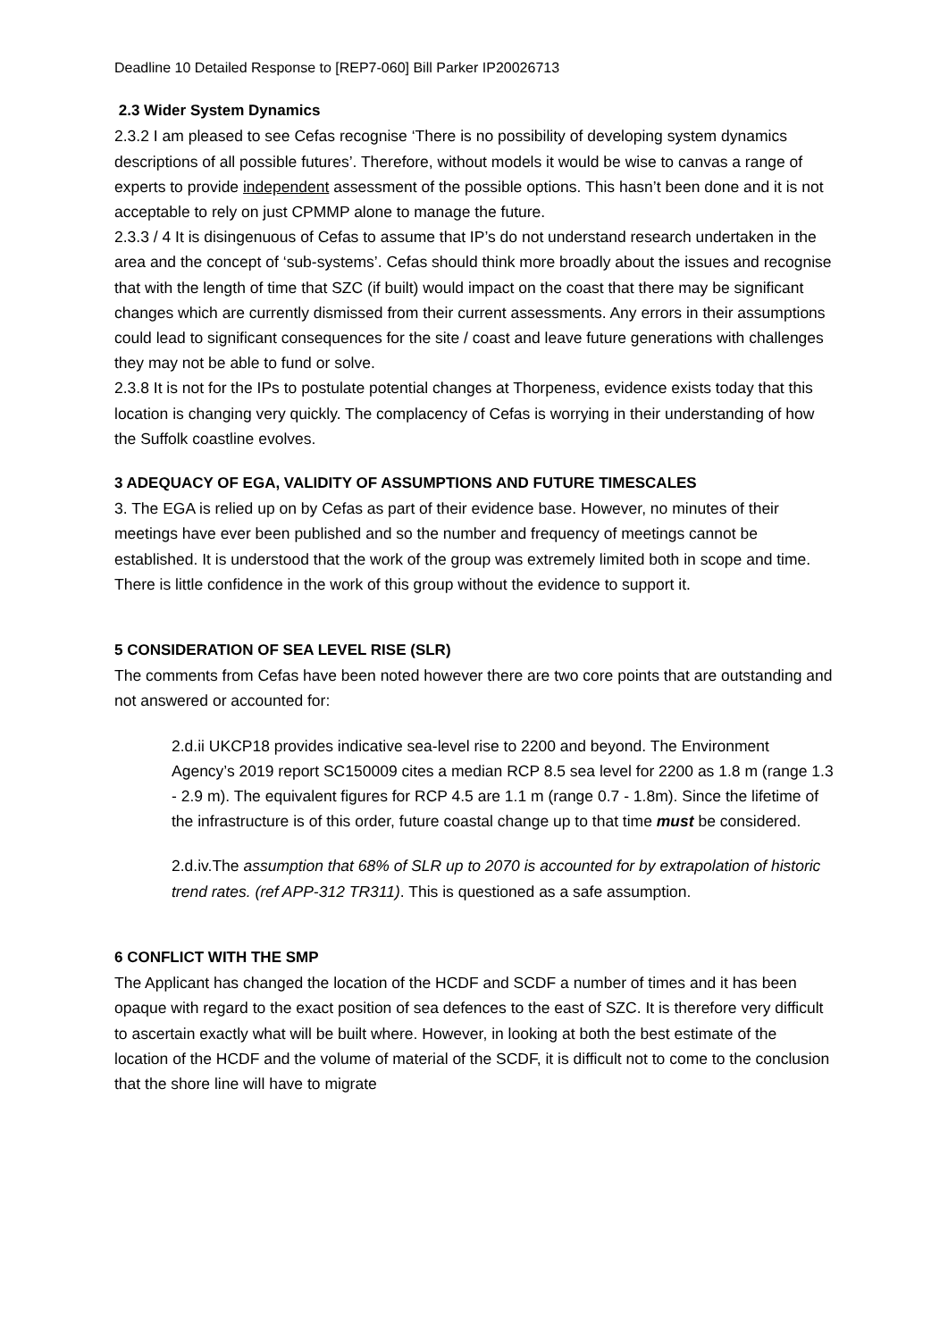Deadline 10 Detailed Response to [REP7-060] Bill Parker IP20026713
2.3 Wider System Dynamics
2.3.2 I am pleased to see Cefas recognise ‘There is no possibility of developing system dynamics descriptions of all possible futures’. Therefore, without models it would be wise to canvas a range of experts to provide independent assessment of the possible options. This hasn’t been done and it is not acceptable to rely on just CPMMP alone to manage the future.
2.3.3 / 4 It is disingenuous of Cefas to assume that IP’s do not understand research undertaken in the area and the concept of ‘sub-systems’. Cefas should think more broadly about the issues and recognise that with the length of time that SZC (if built) would impact on the coast that there may be significant changes which are currently dismissed from their current assessments. Any errors in their assumptions could lead to significant consequences for the site / coast and leave future generations with challenges they may not be able to fund or solve.
2.3.8 It is not for the IPs to postulate potential changes at Thorpeness, evidence exists today that this location is changing very quickly. The complacency of Cefas is worrying in their understanding of how the Suffolk coastline evolves.
3 ADEQUACY OF EGA, VALIDITY OF ASSUMPTIONS AND FUTURE TIMESCALES
3. The EGA is relied up on by Cefas as part of their evidence base. However, no minutes of their meetings have ever been published and so the number and frequency of meetings cannot be established. It is understood that the work of the group was extremely limited both in scope and time. There is little confidence in the work of this group without the evidence to support it.
5 CONSIDERATION OF SEA LEVEL RISE (SLR)
The comments from Cefas have been noted however there are two core points that are outstanding and not answered or accounted for:
2.d.ii UKCP18 provides indicative sea-level rise to 2200 and beyond. The Environment Agency’s 2019 report SC150009 cites a median RCP 8.5 sea level for 2200 as 1.8 m (range 1.3 - 2.9 m). The equivalent figures for RCP 4.5 are 1.1 m (range 0.7 - 1.8m). Since the lifetime of the infrastructure is of this order, future coastal change up to that time must be considered.
2.d.iv.The assumption that 68% of SLR up to 2070 is accounted for by extrapolation of historic trend rates. (ref APP-312 TR311). This is questioned as a safe assumption.
6 CONFLICT WITH THE SMP
The Applicant has changed the location of the HCDF and SCDF a number of times and it has been opaque with regard to the exact position of sea defences to the east of SZC. It is therefore very difficult to ascertain exactly what will be built where. However, in looking at both the best estimate of the location of the HCDF and the volume of material of the SCDF, it is difficult not to come to the conclusion that the shore line will have to migrate